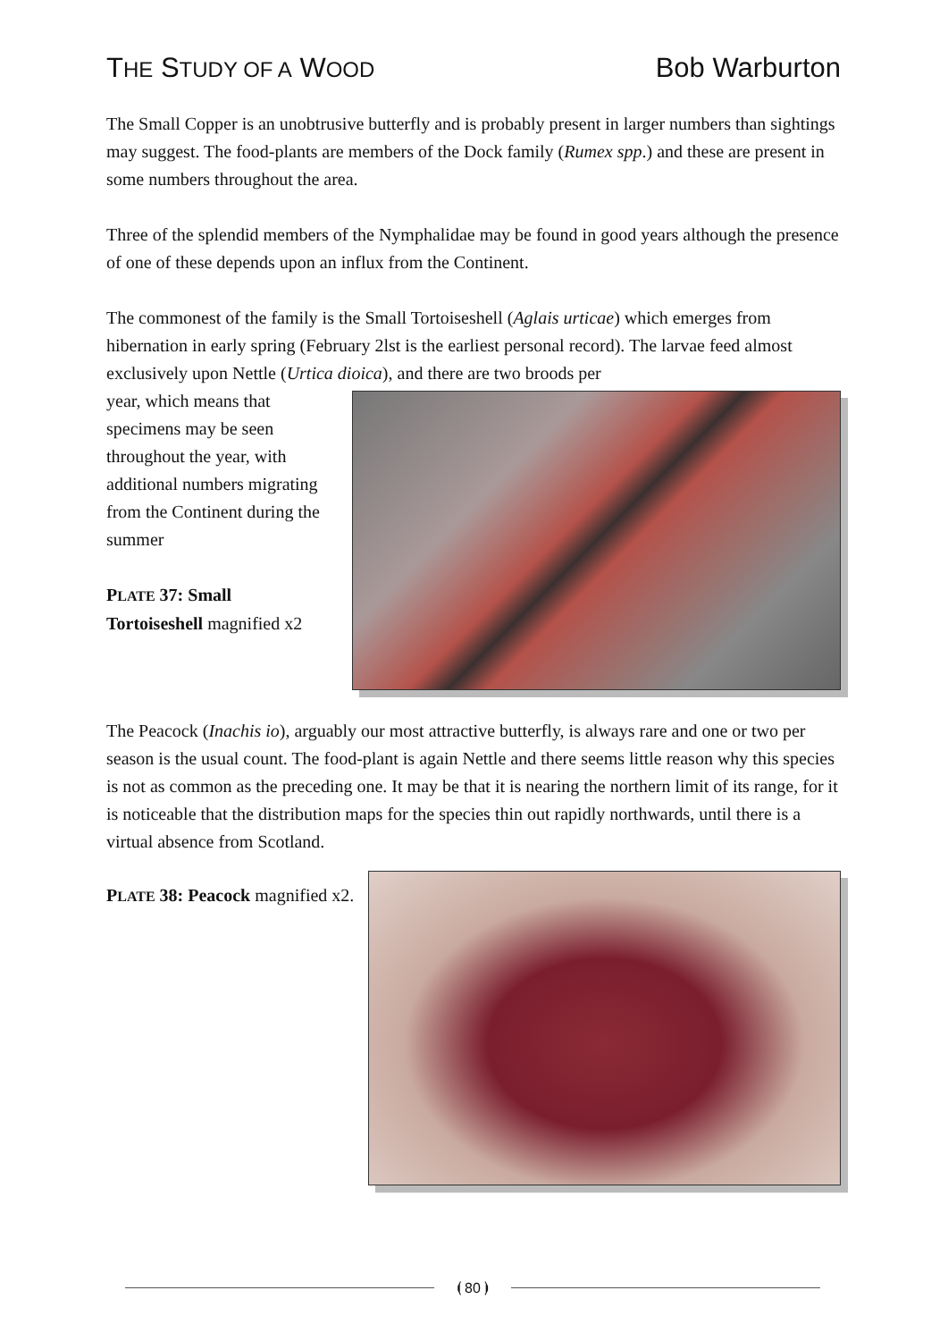THE STUDY OF A WOOD
Bob Warburton
The Small Copper is an unobtrusive butterfly and is probably present in larger numbers than sightings may suggest. The food-plants are members of the Dock family (Rumex spp.) and these are present in some numbers throughout the area.
Three of the splendid members of the Nymphalidae may be found in good years although the presence of one of these depends upon an influx from the Continent.
The commonest of the family is the Small Tortoiseshell (Aglais urticae) which emerges from hibernation in early spring (February 2lst is the earliest personal record). The larvae feed almost exclusively upon Nettle (Urtica dioica), and there are two broods per
year, which means that specimens may be seen throughout the year, with additional numbers migrating from the Continent during the summer
PLATE 37: Small Tortoiseshell magnified x2
The Peacock (Inachis io), arguably our most attractive butterfly, is always rare and one or two per season is the usual count. The food-plant is again Nettle and there seems little reason why this species is not as common as the preceding one. It may be that it is nearing the northern limit of its range, for it is noticeable that the distribution maps for the species thin out rapidly northwards, until there is a virtual absence from Scotland.
PLATE 38: Peacock magnified x2.
⦗ 80 ⦘